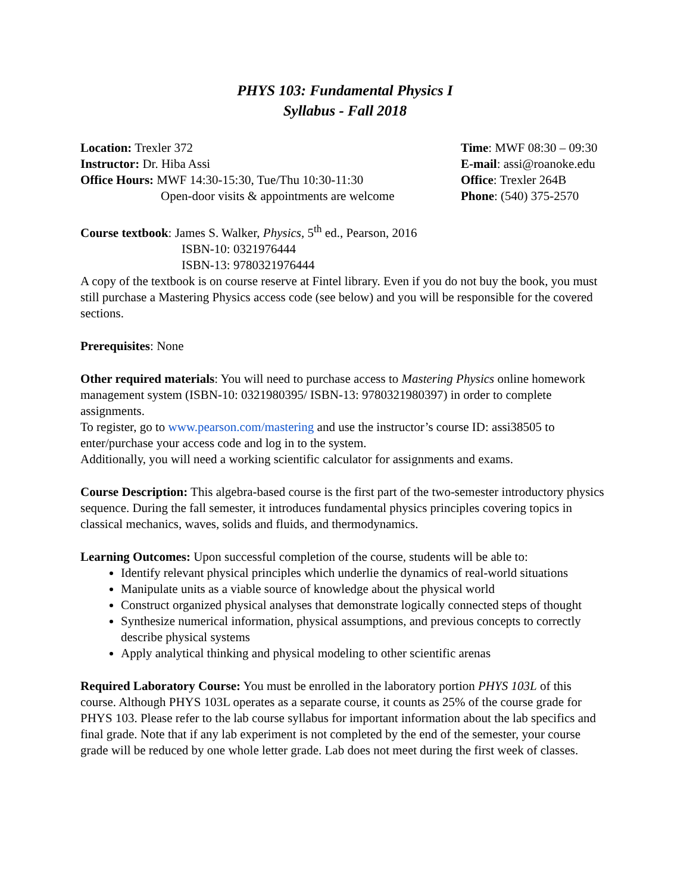PHYS 103: Fundamental Physics I
Syllabus - Fall 2018
Location: Trexler 372
Instructor: Dr. Hiba Assi
Office Hours: MWF 14:30-15:30, Tue/Thu 10:30-11:30
Open-door visits & appointments are welcome
Time: MWF 08:30 – 09:30
E-mail: assi@roanoke.edu
Office: Trexler 264B
Phone: (540) 375-2570
Course textbook: James S. Walker, Physics, 5<sup>th</sup> ed., Pearson, 2016
ISBN-10: 0321976444
ISBN-13: 9780321976444
A copy of the textbook is on course reserve at Fintel library. Even if you do not buy the book, you must still purchase a Mastering Physics access code (see below) and you will be responsible for the covered sections.
Prerequisites: None
Other required materials: You will need to purchase access to Mastering Physics online homework management system (ISBN-10: 0321980395/ ISBN-13: 9780321980397) in order to complete assignments.
To register, go to www.pearson.com/mastering and use the instructor’s course ID: assi38505 to enter/purchase your access code and log in to the system.
Additionally, you will need a working scientific calculator for assignments and exams.
Course Description: This algebra-based course is the first part of the two-semester introductory physics sequence. During the fall semester, it introduces fundamental physics principles covering topics in classical mechanics, waves, solids and fluids, and thermodynamics.
Learning Outcomes: Upon successful completion of the course, students will be able to:
Identify relevant physical principles which underlie the dynamics of real-world situations
Manipulate units as a viable source of knowledge about the physical world
Construct organized physical analyses that demonstrate logically connected steps of thought
Synthesize numerical information, physical assumptions, and previous concepts to correctly describe physical systems
Apply analytical thinking and physical modeling to other scientific arenas
Required Laboratory Course: You must be enrolled in the laboratory portion PHYS 103L of this course. Although PHYS 103L operates as a separate course, it counts as 25% of the course grade for PHYS 103. Please refer to the lab course syllabus for important information about the lab specifics and final grade. Note that if any lab experiment is not completed by the end of the semester, your course grade will be reduced by one whole letter grade. Lab does not meet during the first week of classes.